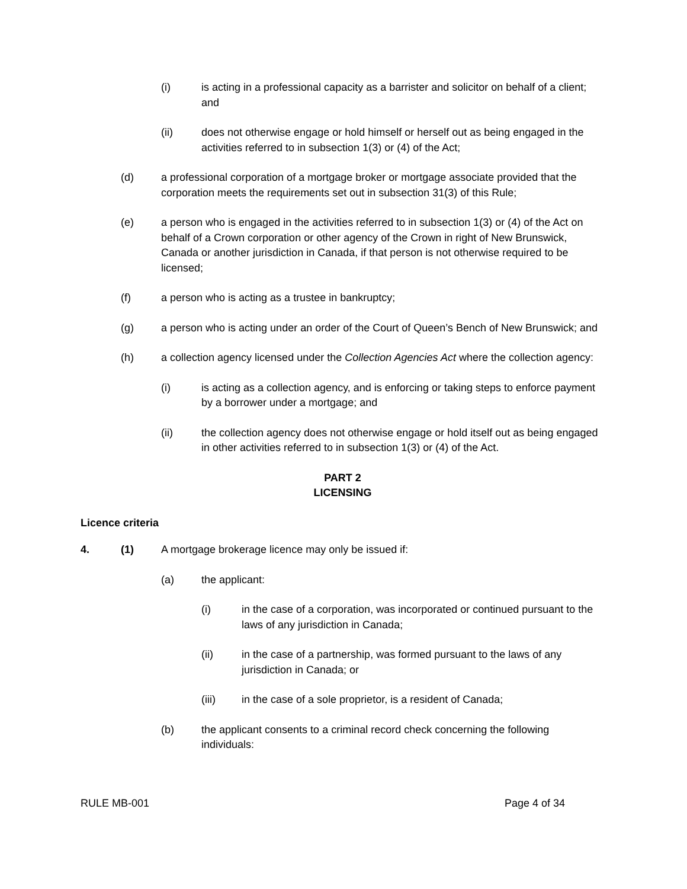(i) is acting in a professional capacity as a barrister and solicitor on behalf of a client; and
(ii) does not otherwise engage or hold himself or herself out as being engaged in the activities referred to in subsection 1(3) or (4) of the Act;
(d) a professional corporation of a mortgage broker or mortgage associate provided that the corporation meets the requirements set out in subsection 31(3) of this Rule;
(e) a person who is engaged in the activities referred to in subsection 1(3) or (4) of the Act on behalf of a Crown corporation or other agency of the Crown in right of New Brunswick, Canada or another jurisdiction in Canada, if that person is not otherwise required to be licensed;
(f) a person who is acting as a trustee in bankruptcy;
(g) a person who is acting under an order of the Court of Queen’s Bench of New Brunswick; and
(h) a collection agency licensed under the Collection Agencies Act where the collection agency:
(i) is acting as a collection agency, and is enforcing or taking steps to enforce payment by a borrower under a mortgage; and
(ii) the collection agency does not otherwise engage or hold itself out as being engaged in other activities referred to in subsection 1(3) or (4) of the Act.
PART 2
LICENSING
Licence criteria
4. (1) A mortgage brokerage licence may only be issued if:
(a) the applicant:
(i) in the case of a corporation, was incorporated or continued pursuant to the laws of any jurisdiction in Canada;
(ii) in the case of a partnership, was formed pursuant to the laws of any jurisdiction in Canada; or
(iii) in the case of a sole proprietor, is a resident of Canada;
(b) the applicant consents to a criminal record check concerning the following individuals:
RULE MB-001 Page 4 of 34